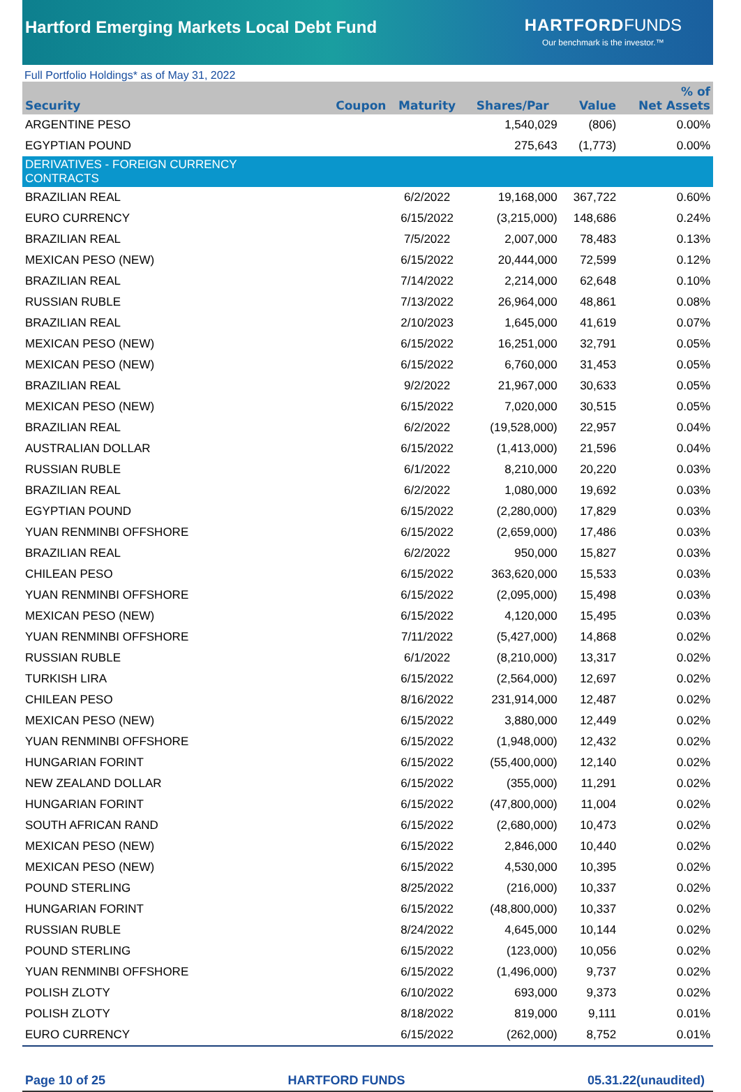Hartford Emerging Markets Local Debt Fund
HARTFORD FUNDS
Our benchmark is the investor.™
Full Portfolio Holdings* as of May 31, 2022
| Security | Coupon | Maturity | Shares/Par | Value | % of Net Assets |
| --- | --- | --- | --- | --- | --- |
| ARGENTINE PESO | | | 1,540,029 | (806) | 0.00% |
| EGYPTIAN POUND | | | 275,643 | (1,773) | 0.00% |
| DERIVATIVES - FOREIGN CURRENCY CONTRACTS | | | | | |
| BRAZILIAN REAL | | 6/2/2022 | 19,168,000 | 367,722 | 0.60% |
| EURO CURRENCY | | 6/15/2022 | (3,215,000) | 148,686 | 0.24% |
| BRAZILIAN REAL | | 7/5/2022 | 2,007,000 | 78,483 | 0.13% |
| MEXICAN PESO (NEW) | | 6/15/2022 | 20,444,000 | 72,599 | 0.12% |
| BRAZILIAN REAL | | 7/14/2022 | 2,214,000 | 62,648 | 0.10% |
| RUSSIAN RUBLE | | 7/13/2022 | 26,964,000 | 48,861 | 0.08% |
| BRAZILIAN REAL | | 2/10/2023 | 1,645,000 | 41,619 | 0.07% |
| MEXICAN PESO (NEW) | | 6/15/2022 | 16,251,000 | 32,791 | 0.05% |
| MEXICAN PESO (NEW) | | 6/15/2022 | 6,760,000 | 31,453 | 0.05% |
| BRAZILIAN REAL | | 9/2/2022 | 21,967,000 | 30,633 | 0.05% |
| MEXICAN PESO (NEW) | | 6/15/2022 | 7,020,000 | 30,515 | 0.05% |
| BRAZILIAN REAL | | 6/2/2022 | (19,528,000) | 22,957 | 0.04% |
| AUSTRALIAN DOLLAR | | 6/15/2022 | (1,413,000) | 21,596 | 0.04% |
| RUSSIAN RUBLE | | 6/1/2022 | 8,210,000 | 20,220 | 0.03% |
| BRAZILIAN REAL | | 6/2/2022 | 1,080,000 | 19,692 | 0.03% |
| EGYPTIAN POUND | | 6/15/2022 | (2,280,000) | 17,829 | 0.03% |
| YUAN RENMINBI OFFSHORE | | 6/15/2022 | (2,659,000) | 17,486 | 0.03% |
| BRAZILIAN REAL | | 6/2/2022 | 950,000 | 15,827 | 0.03% |
| CHILEAN PESO | | 6/15/2022 | 363,620,000 | 15,533 | 0.03% |
| YUAN RENMINBI OFFSHORE | | 6/15/2022 | (2,095,000) | 15,498 | 0.03% |
| MEXICAN PESO (NEW) | | 6/15/2022 | 4,120,000 | 15,495 | 0.03% |
| YUAN RENMINBI OFFSHORE | | 7/11/2022 | (5,427,000) | 14,868 | 0.02% |
| RUSSIAN RUBLE | | 6/1/2022 | (8,210,000) | 13,317 | 0.02% |
| TURKISH LIRA | | 6/15/2022 | (2,564,000) | 12,697 | 0.02% |
| CHILEAN PESO | | 8/16/2022 | 231,914,000 | 12,487 | 0.02% |
| MEXICAN PESO (NEW) | | 6/15/2022 | 3,880,000 | 12,449 | 0.02% |
| YUAN RENMINBI OFFSHORE | | 6/15/2022 | (1,948,000) | 12,432 | 0.02% |
| HUNGARIAN FORINT | | 6/15/2022 | (55,400,000) | 12,140 | 0.02% |
| NEW ZEALAND DOLLAR | | 6/15/2022 | (355,000) | 11,291 | 0.02% |
| HUNGARIAN FORINT | | 6/15/2022 | (47,800,000) | 11,004 | 0.02% |
| SOUTH AFRICAN RAND | | 6/15/2022 | (2,680,000) | 10,473 | 0.02% |
| MEXICAN PESO (NEW) | | 6/15/2022 | 2,846,000 | 10,440 | 0.02% |
| MEXICAN PESO (NEW) | | 6/15/2022 | 4,530,000 | 10,395 | 0.02% |
| POUND STERLING | | 8/25/2022 | (216,000) | 10,337 | 0.02% |
| HUNGARIAN FORINT | | 6/15/2022 | (48,800,000) | 10,337 | 0.02% |
| RUSSIAN RUBLE | | 8/24/2022 | 4,645,000 | 10,144 | 0.02% |
| POUND STERLING | | 6/15/2022 | (123,000) | 10,056 | 0.02% |
| YUAN RENMINBI OFFSHORE | | 6/15/2022 | (1,496,000) | 9,737 | 0.02% |
| POLISH ZLOTY | | 6/10/2022 | 693,000 | 9,373 | 0.02% |
| POLISH ZLOTY | | 8/18/2022 | 819,000 | 9,111 | 0.01% |
| EURO CURRENCY | | 6/15/2022 | (262,000) | 8,752 | 0.01% |
Page 10 of 25 HARTFORD FUNDS 05.31.22(unaudited)